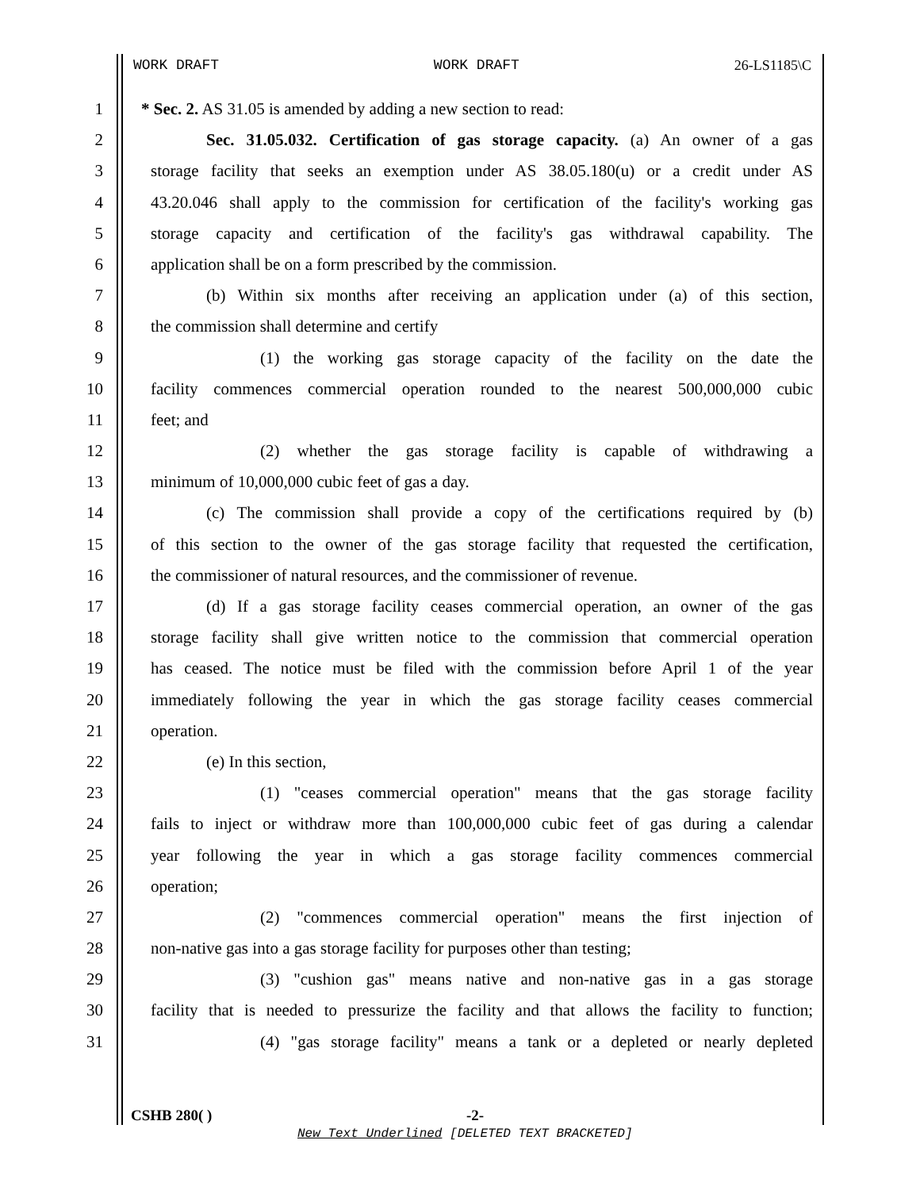WORK DRAFT WORK DRAFT 26-LS1185\C
1 * Sec. 2. AS 31.05 is amended by adding a new section to read:
2 Sec. 31.05.032. Certification of gas storage capacity. (a) An owner of a gas
3 storage facility that seeks an exemption under AS 38.05.180(u) or a credit under AS
4 43.20.046 shall apply to the commission for certification of the facility's working gas
5 storage capacity and certification of the facility's gas withdrawal capability. The
6 application shall be on a form prescribed by the commission.
7 (b) Within six months after receiving an application under (a) of this section,
8 the commission shall determine and certify
9 (1) the working gas storage capacity of the facility on the date the
10 facility commences commercial operation rounded to the nearest 500,000,000 cubic
11 feet; and
12 (2) whether the gas storage facility is capable of withdrawing a
13 minimum of 10,000,000 cubic feet of gas a day.
14 (c) The commission shall provide a copy of the certifications required by (b)
15 of this section to the owner of the gas storage facility that requested the certification,
16 the commissioner of natural resources, and the commissioner of revenue.
17 (d) If a gas storage facility ceases commercial operation, an owner of the gas
18 storage facility shall give written notice to the commission that commercial operation
19 has ceased. The notice must be filed with the commission before April 1 of the year
20 immediately following the year in which the gas storage facility ceases commercial
21 operation.
22 (e) In this section,
23 (1) "ceases commercial operation" means that the gas storage facility
24 fails to inject or withdraw more than 100,000,000 cubic feet of gas during a calendar
25 year following the year in which a gas storage facility commences commercial
26 operation;
27 (2) "commences commercial operation" means the first injection of
28 non-native gas into a gas storage facility for purposes other than testing;
29 (3) "cushion gas" means native and non-native gas in a gas storage
30 facility that is needed to pressurize the facility and that allows the facility to function;
31 (4) "gas storage facility" means a tank or a depleted or nearly depleted
CSHB 280( ) -2-
New Text Underlined [DELETED TEXT BRACKETED]